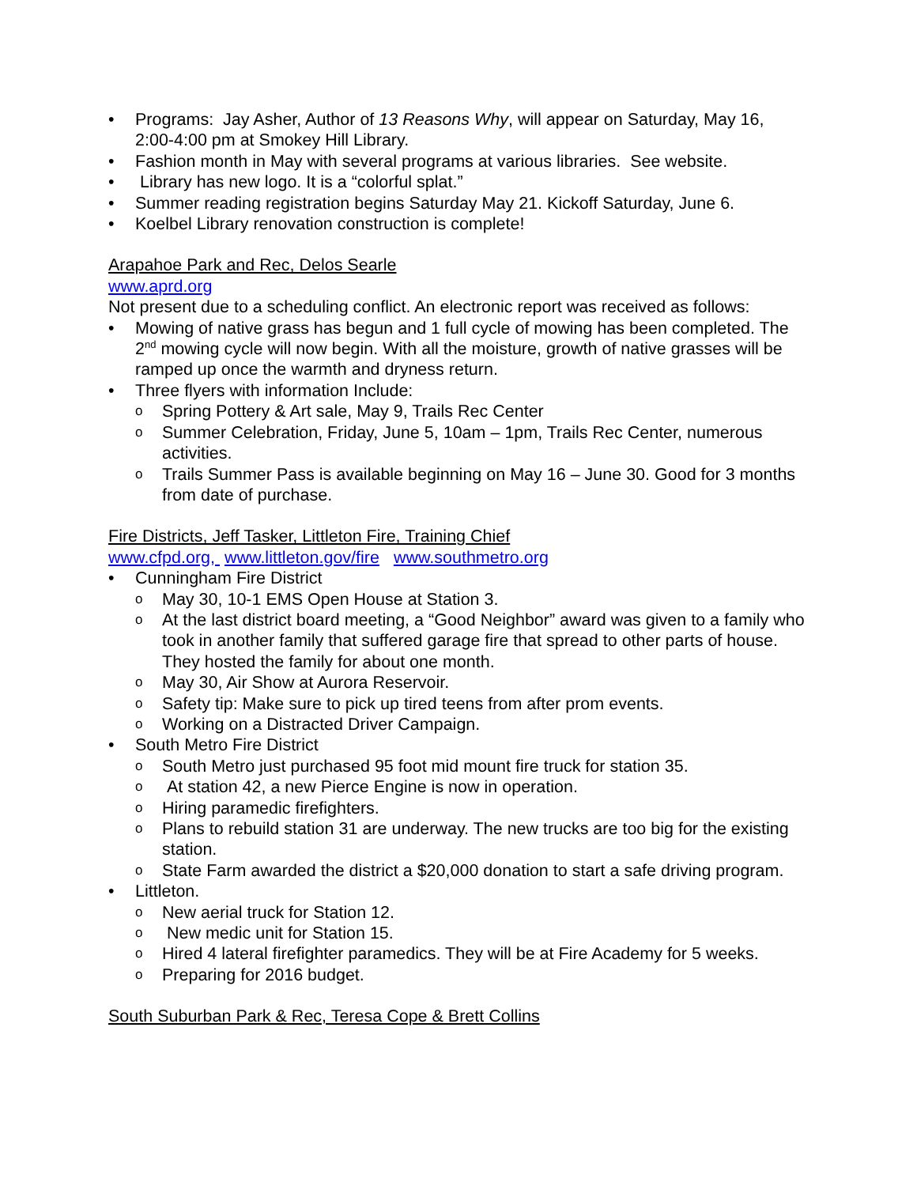Programs: Jay Asher, Author of 13 Reasons Why, will appear on Saturday, May 16, 2:00-4:00 pm at Smokey Hill Library.
Fashion month in May with several programs at various libraries. See website.
Library has new logo. It is a “colorful splat.”
Summer reading registration begins Saturday May 21. Kickoff Saturday, June 6.
Koelbel Library renovation construction is complete!
Arapahoe Park and Rec, Delos Searle
www.aprd.org
Not present due to a scheduling conflict. An electronic report was received as follows:
Mowing of native grass has begun and 1 full cycle of mowing has been completed. The 2<sup>nd</sup> mowing cycle will now begin. With all the moisture, growth of native grasses will be ramped up once the warmth and dryness return.
Three flyers with information Include:
Spring Pottery & Art sale, May 9, Trails Rec Center
Summer Celebration, Friday, June 5, 10am – 1pm, Trails Rec Center, numerous activities.
Trails Summer Pass is available beginning on May 16 – June 30. Good for 3 months from date of purchase.
Fire Districts, Jeff Tasker, Littleton Fire, Training Chief
www.cfpd.org, www.littleton.gov/fire www.southmetro.org
Cunningham Fire District
May 30, 10-1 EMS Open House at Station 3.
At the last district board meeting, a “Good Neighbor” award was given to a family who took in another family that suffered garage fire that spread to other parts of house. They hosted the family for about one month.
May 30, Air Show at Aurora Reservoir.
Safety tip: Make sure to pick up tired teens from after prom events.
Working on a Distracted Driver Campaign.
South Metro Fire District
South Metro just purchased 95 foot mid mount fire truck for station 35.
At station 42, a new Pierce Engine is now in operation.
Hiring paramedic firefighters.
Plans to rebuild station 31 are underway. The new trucks are too big for the existing station.
State Farm awarded the district a $20,000 donation to start a safe driving program.
Littleton.
New aerial truck for Station 12.
New medic unit for Station 15.
Hired 4 lateral firefighter paramedics. They will be at Fire Academy for 5 weeks.
Preparing for 2016 budget.
South Suburban Park & Rec, Teresa Cope & Brett Collins